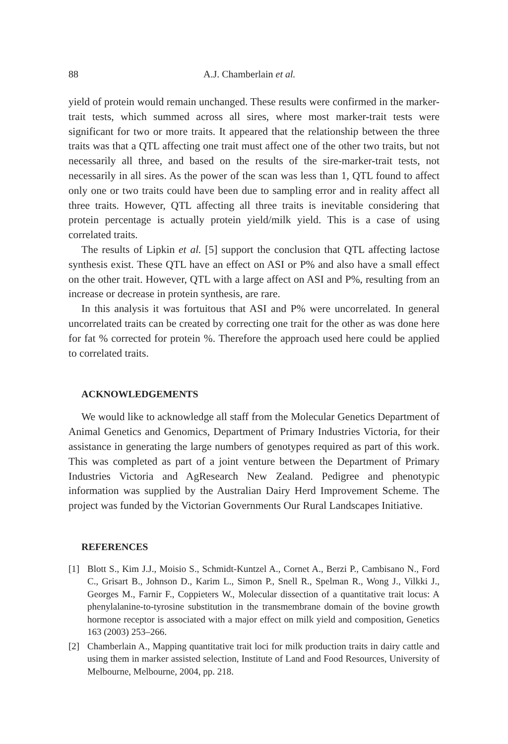88 A.J. Chamberlain et al.
yield of protein would remain unchanged. These results were confirmed in the marker-trait tests, which summed across all sires, where most marker-trait tests were significant for two or more traits. It appeared that the relationship between the three traits was that a QTL affecting one trait must affect one of the other two traits, but not necessarily all three, and based on the results of the sire-marker-trait tests, not necessarily in all sires. As the power of the scan was less than 1, QTL found to affect only one or two traits could have been due to sampling error and in reality affect all three traits. However, QTL affecting all three traits is inevitable considering that protein percentage is actually protein yield/milk yield. This is a case of using correlated traits.
The results of Lipkin et al. [5] support the conclusion that QTL affecting lactose synthesis exist. These QTL have an effect on ASI or P% and also have a small effect on the other trait. However, QTL with a large affect on ASI and P%, resulting from an increase or decrease in protein synthesis, are rare.
In this analysis it was fortuitous that ASI and P% were uncorrelated. In general uncorrelated traits can be created by correcting one trait for the other as was done here for fat % corrected for protein %. Therefore the approach used here could be applied to correlated traits.
ACKNOWLEDGEMENTS
We would like to acknowledge all staff from the Molecular Genetics Department of Animal Genetics and Genomics, Department of Primary Industries Victoria, for their assistance in generating the large numbers of genotypes required as part of this work. This was completed as part of a joint venture between the Department of Primary Industries Victoria and AgResearch New Zealand. Pedigree and phenotypic information was supplied by the Australian Dairy Herd Improvement Scheme. The project was funded by the Victorian Governments Our Rural Landscapes Initiative.
REFERENCES
[1] Blott S., Kim J.J., Moisio S., Schmidt-Kuntzel A., Cornet A., Berzi P., Cambisano N., Ford C., Grisart B., Johnson D., Karim L., Simon P., Snell R., Spelman R., Wong J., Vilkki J., Georges M., Farnir F., Coppieters W., Molecular dissection of a quantitative trait locus: A phenylalanine-to-tyrosine substitution in the transmembrane domain of the bovine growth hormone receptor is associated with a major effect on milk yield and composition, Genetics 163 (2003) 253–266.
[2] Chamberlain A., Mapping quantitative trait loci for milk production traits in dairy cattle and using them in marker assisted selection, Institute of Land and Food Resources, University of Melbourne, Melbourne, 2004, pp. 218.